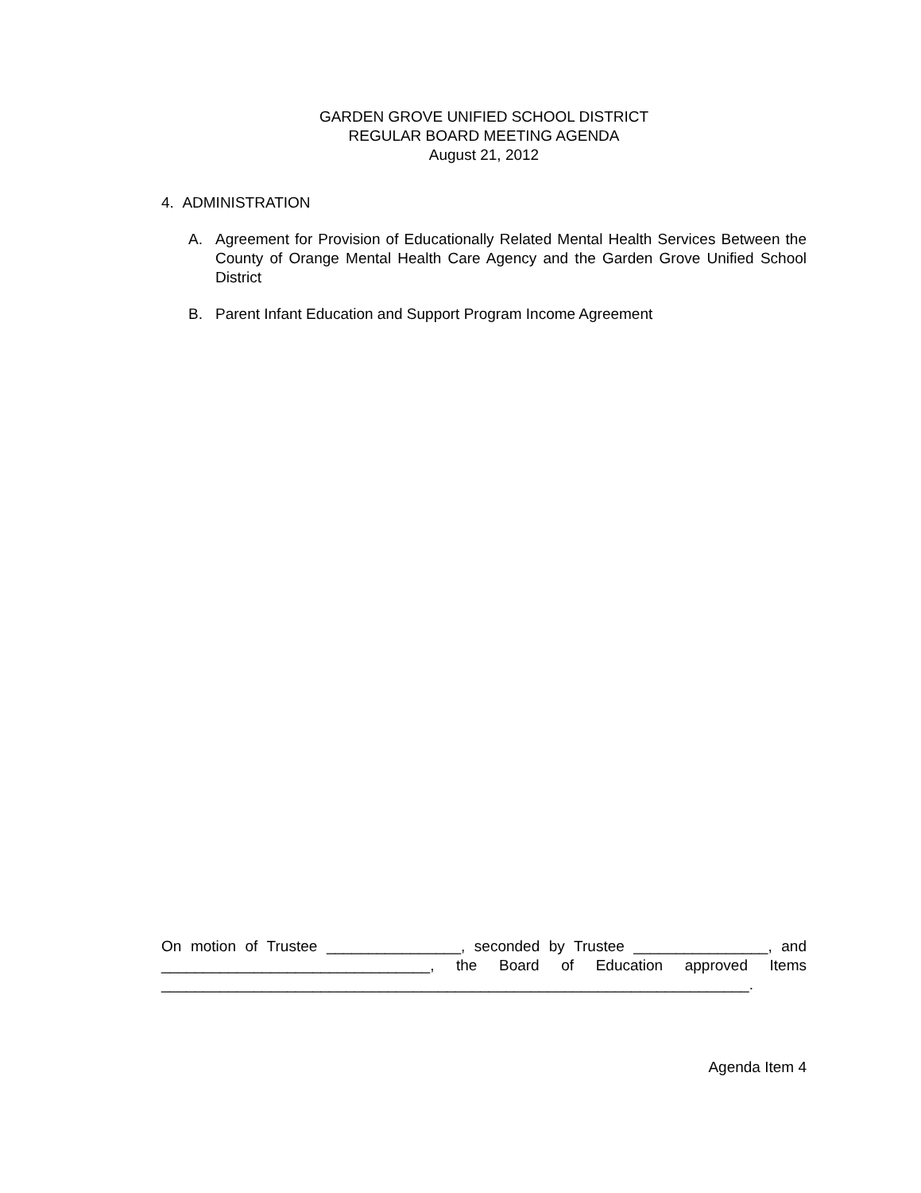GARDEN GROVE UNIFIED SCHOOL DISTRICT
REGULAR BOARD MEETING AGENDA
August 21, 2012
4. ADMINISTRATION
A. Agreement for Provision of Educationally Related Mental Health Services Between the County of Orange Mental Health Care Agency and the Garden Grove Unified School District
B. Parent Infant Education and Support Program Income Agreement
On motion of Trustee ________________, seconded by Trustee ________________, and ________________________________, the Board of Education approved Items ______________________________________________________________________.
Agenda Item 4